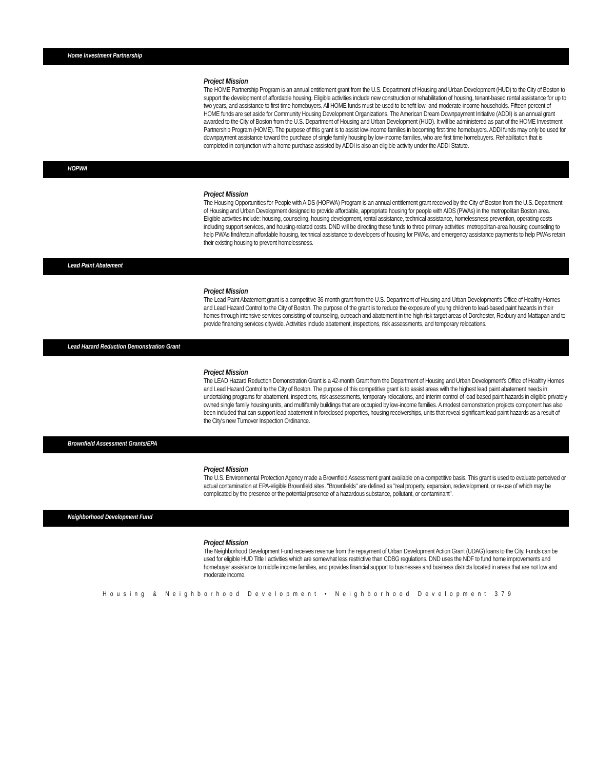Home Investment Partnership
Project Mission
The HOME Partnership Program is an annual entitlement grant from the U.S. Department of Housing and Urban Development (HUD) to the City of Boston to support the development of affordable housing. Eligible activities include new construction or rehabilitation of housing, tenant-based rental assistance for up to two years, and assistance to first-time homebuyers. All HOME funds must be used to benefit low- and moderate-income households. Fifteen percent of HOME funds are set aside for Community Housing Development Organizations. The American Dream Downpayment Initiative (ADDI) is an annual grant awarded to the City of Boston from the U.S. Department of Housing and Urban Development (HUD). It will be administered as part of the HOME Investment Partnership Program (HOME). The purpose of this grant is to assist low-income families in becoming first-time homebuyers. ADDI funds may only be used for downpayment assistance toward the purchase of single family housing by low-income families, who are first time homebuyers. Rehabilitation that is completed in conjunction with a home purchase assisted by ADDI is also an eligible activity under the ADDI Statute.
HOPWA
Project Mission
The Housing Opportunities for People with AIDS (HOPWA) Program is an annual entitlement grant received by the City of Boston from the U.S. Department of Housing and Urban Development designed to provide affordable, appropriate housing for people with AIDS (PWAs) in the metropolitan Boston area. Eligible activities include: housing, counseling, housing development, rental assistance, technical assistance, homelessness prevention, operating costs including support services, and housing-related costs. DND will be directing these funds to three primary activities: metropolitan-area housing counseling to help PWAs find/retain affordable housing, technical assistance to developers of housing for PWAs, and emergency assistance payments to help PWAs retain their existing housing to prevent homelessness.
Lead Paint Abatement
Project Mission
The Lead Paint Abatement grant is a competitive 36-month grant from the U.S. Department of Housing and Urban Development's Office of Healthy Homes and Lead Hazard Control to the City of Boston. The purpose of the grant is to reduce the exposure of young children to lead-based paint hazards in their homes through intensive services consisting of counseling, outreach and abatement in the high-risk target areas of Dorchester, Roxbury and Mattapan and to provide financing services citywide. Activities include abatement, inspections, risk assessments, and temporary relocations.
Lead Hazard Reduction Demonstration Grant
Project Mission
The LEAD Hazard Reduction Demonstration Grant is a 42-month Grant from the Department of Housing and Urban Development's Office of Healthy Homes and Lead Hazard Control to the City of Boston. The purpose of this competitive grant is to assist areas with the highest lead paint abatement needs in undertaking programs for abatement, inspections, risk assessments, temporary relocations, and interim control of lead based paint hazards in eligible privately owned single family housing units, and multifamily buildings that are occupied by low-income families. A modest demonstration projects component has also been included that can support lead abatement in foreclosed properties, housing receiverships, units that reveal significant lead paint hazards as a result of the City's new Turnover Inspection Ordinance.
Brownfield Assessment Grants/EPA
Project Mission
The U.S. Environmental Protection Agency made a Brownfield Assessment grant available on a competitive basis. This grant is used to evaluate perceived or actual contamination at EPA-eligible Brownfield sites. "Brownfields" are defined as "real property, expansion, redevelopment, or re-use of which may be complicated by the presence or the potential presence of a hazardous substance, pollutant, or contaminant".
Neighborhood Development Fund
Project Mission
The Neighborhood Development Fund receives revenue from the repayment of Urban Development Action Grant (UDAG) loans to the City. Funds can be used for eligible HUD Title I activities which are somewhat less restrictive than CDBG regulations. DND uses the NDF to fund home improvements and homebuyer assistance to middle income families, and provides financial support to businesses and business districts located in areas that are not low and moderate income.
Housing & Neighborhood Development • Neighborhood Development 379